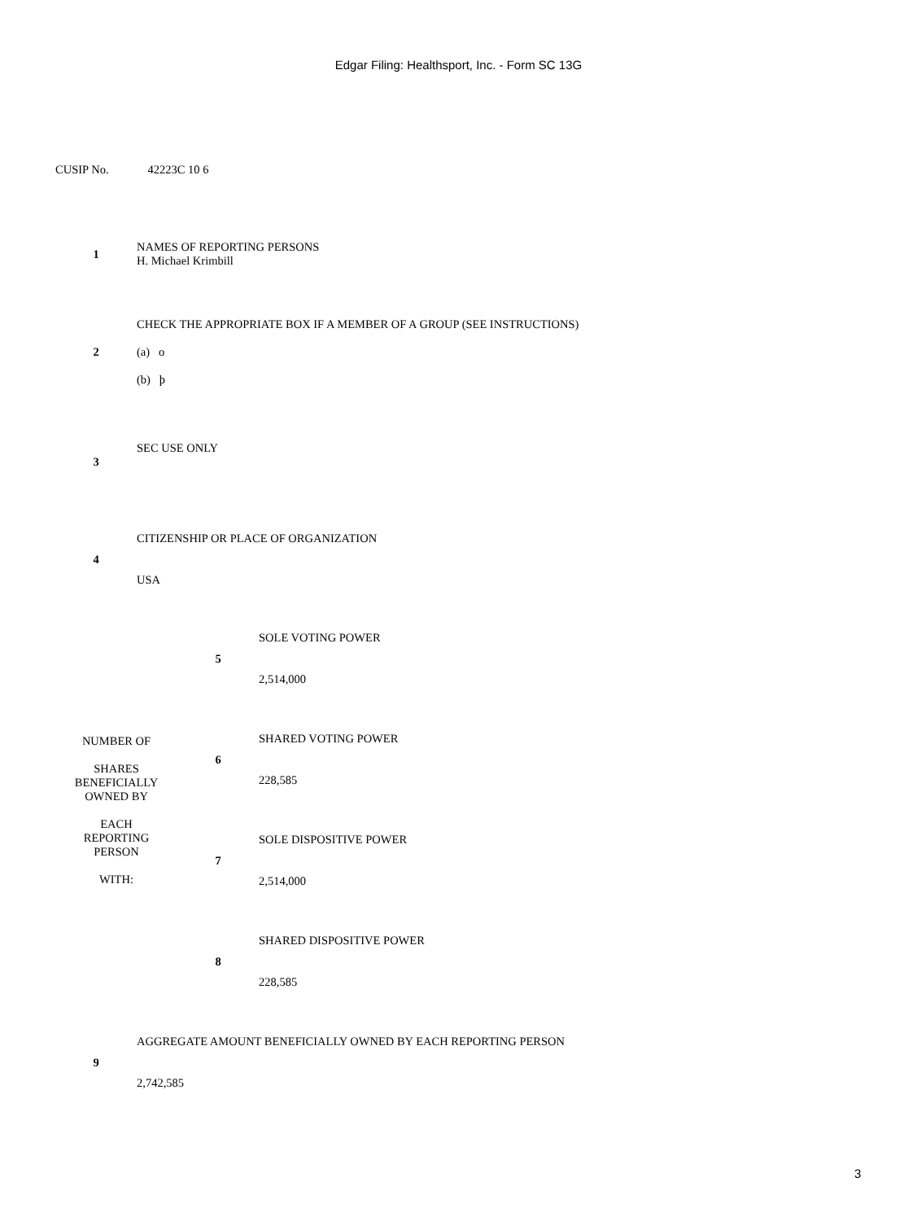Edgar Filing: Healthsport, Inc. - Form SC 13G
CUSIP No. 42223C 10 6
| 1 | NAMES OF REPORTING PERSONS H. Michael Krimbill |
| 2 | CHECK THE APPROPRIATE BOX IF A MEMBER OF A GROUP (SEE INSTRUCTIONS) (a) o (b) þ |
| 3 | SEC USE ONLY |
| 4 | CITIZENSHIP OR PLACE OF ORGANIZATION USA |
| NUMBER OF SHARES BENEFICIALLY OWNED BY EACH REPORTING PERSON WITH: | 5 | SOLE VOTING POWER 2,514,000 |
| | 6 | SHARED VOTING POWER 228,585 |
| | 7 | SOLE DISPOSITIVE POWER 2,514,000 |
| | 8 | SHARED DISPOSITIVE POWER 228,585 |
| 9 | AGGREGATE AMOUNT BENEFICIALLY OWNED BY EACH REPORTING PERSON 2,742,585 |
3